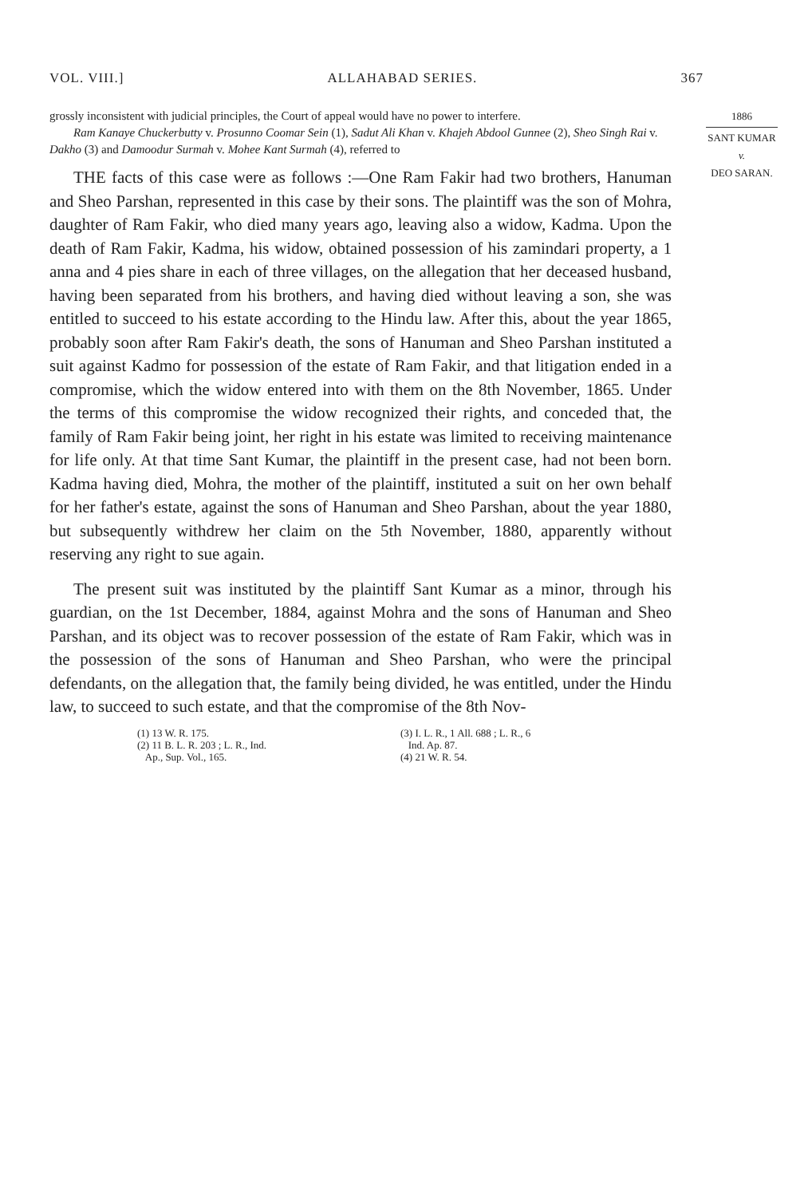VOL. VIII.] ALLAHABAD SERIES. 367
1886
SANT KUMAR
v.
DEO SARAN.
grossly inconsistent with judicial principles, the Court of appeal would have no power to interfere.
Ram Kanaye Chuckerbutty v. Prosunno Coomar Sein (1), Sadut Ali Khan v. Khajeh Abdool Gunnee (2), Sheo Singh Rai v. Dakho (3) and Damoodur Surmah v. Mohee Kant Surmah (4), referred to
THE facts of this case were as follows :—One Ram Fakir had two brothers, Hanuman and Sheo Parshan, represented in this case by their sons. The plaintiff was the son of Mohra, daughter of Ram Fakir, who died many years ago, leaving also a widow, Kadma. Upon the death of Ram Fakir, Kadma, his widow, obtained possession of his zamindari property, a 1 anna and 4 pies share in each of three villages, on the allegation that her deceased husband, having been separated from his brothers, and having died without leaving a son, she was entitled to succeed to his estate according to the Hindu law. After this, about the year 1865, probably soon after Ram Fakir's death, the sons of Hanuman and Sheo Parshan instituted a suit against Kadmo for possession of the estate of Ram Fakir, and that litigation ended in a compromise, which the widow entered into with them on the 8th November, 1865. Under the terms of this compromise the widow recognized their rights, and conceded that, the family of Ram Fakir being joint, her right in his estate was limited to receiving maintenance for life only. At that time Sant Kumar, the plaintiff in the present case, had not been born. Kadma having died, Mohra, the mother of the plaintiff, instituted a suit on her own behalf for her father's estate, against the sons of Hanuman and Sheo Parshan, about the year 1880, but subsequently withdrew her claim on the 5th November, 1880, apparently without reserving any right to sue again.
The present suit was instituted by the plaintiff Sant Kumar as a minor, through his guardian, on the 1st December, 1884, against Mohra and the sons of Hanuman and Sheo Parshan, and its object was to recover possession of the estate of Ram Fakir, which was in the possession of the sons of Hanuman and Sheo Parshan, who were the principal defendants, on the allegation that, the family being divided, he was entitled, under the Hindu law, to succeed to such estate, and that the compromise of the 8th Nov-
(1) 13 W. R. 175.
(2) 11 B. L. R. 203 ; L. R., Ind.
Ap., Sup. Vol., 165.
(3) I. L. R., 1 All. 688 ; L. R., 6
Ind. Ap. 87.
(4) 21 W. R. 54.